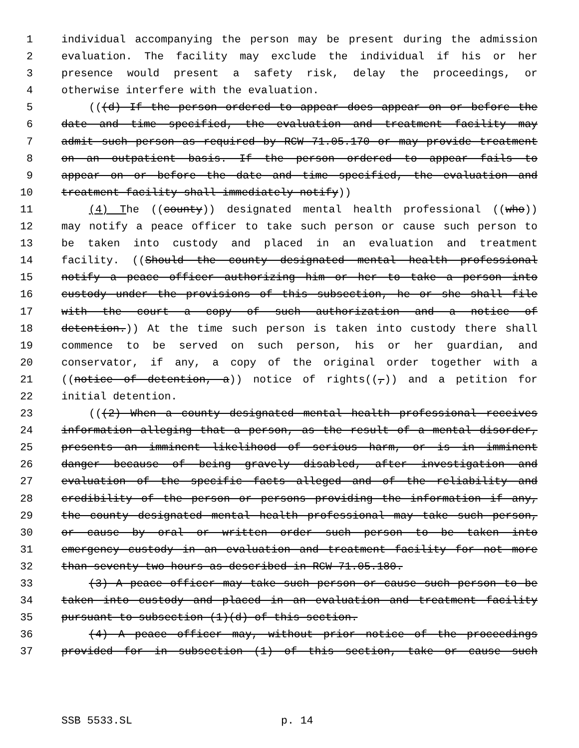1 individual accompanying the person may be present during the admission
2 evaluation. The facility may exclude the individual if his or her
3 presence would present a safety risk, delay the proceedings, or
4 otherwise interfere with the evaluation.
5 (((d) If the person ordered to appear does appear on or before the
6 date and time specified, the evaluation and treatment facility may
7 admit such person as required by RCW 71.05.170 or may provide treatment
8 on an outpatient basis. If the person ordered to appear fails to
9 appear on or before the date and time specified, the evaluation and
10 treatment facility shall immediately notify))
11 (4) The ((county)) designated mental health professional ((who))
12 may notify a peace officer to take such person or cause such person to
13 be taken into custody and placed in an evaluation and treatment
14 facility. ((Should the county designated mental health professional
15 notify a peace officer authorizing him or her to take a person into
16 custody under the provisions of this subsection, he or she shall file
17 with the court a copy of such authorization and a notice of
18 detention.)) At the time such person is taken into custody there shall
19 commence to be served on such person, his or her guardian, and
20 conservator, if any, a copy of the original order together with a
21 ((notice of detention, a)) notice of rights((,)) and a petition for
22 initial detention.
23 (((2) When a county designated mental health professional receives
24 information alleging that a person, as the result of a mental disorder,
25 presents an imminent likelihood of serious harm, or is in imminent
26 danger because of being gravely disabled, after investigation and
27 evaluation of the specific facts alleged and of the reliability and
28 credibility of the person or persons providing the information if any,
29 the county designated mental health professional may take such person,
30 or cause by oral or written order such person to be taken into
31 emergency custody in an evaluation and treatment facility for not more
32 than seventy-two hours as described in RCW 71.05.180.
33 (3) A peace officer may take such person or cause such person to be
34 taken into custody and placed in an evaluation and treatment facility
35 pursuant to subsection (1)(d) of this section.
36 (4) A peace officer may, without prior notice of the proceedings
37 provided for in subsection (1) of this section, take or cause such
SSB 5533.SL p. 14